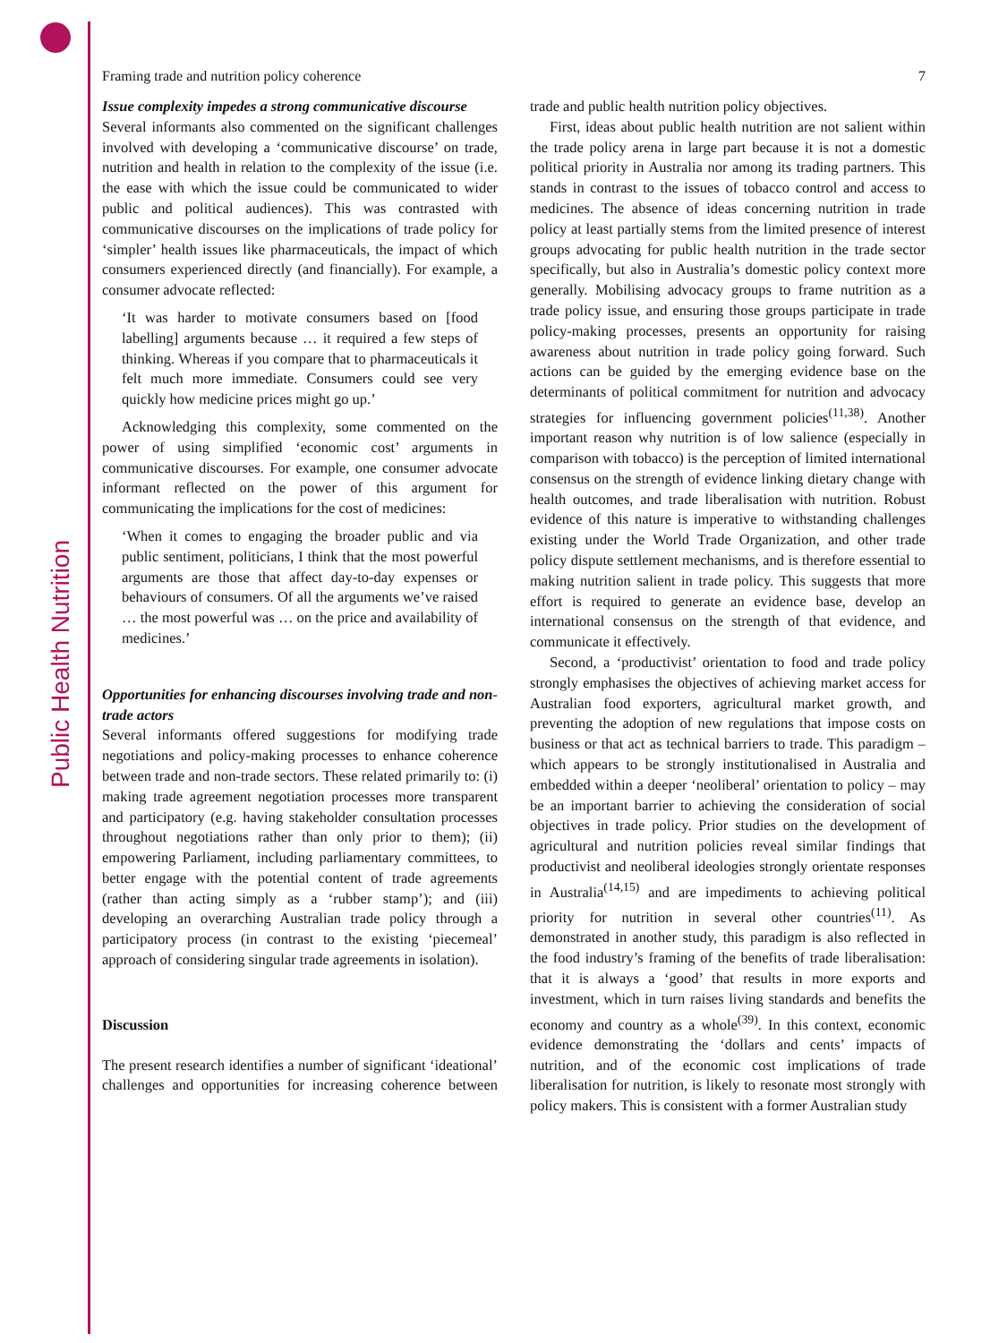Public Health Nutrition
Framing trade and nutrition policy coherence 7
Issue complexity impedes a strong communicative discourse
Several informants also commented on the significant challenges involved with developing a ‘communicative discourse’ on trade, nutrition and health in relation to the complexity of the issue (i.e. the ease with which the issue could be communicated to wider public and political audiences). This was contrasted with communicative discourses on the implications of trade policy for ‘simpler’ health issues like pharmaceuticals, the impact of which consumers experienced directly (and financially). For example, a consumer advocate reflected:
‘It was harder to motivate consumers based on [food labelling] arguments because … it required a few steps of thinking. Whereas if you compare that to pharmaceuticals it felt much more immediate. Consumers could see very quickly how medicine prices might go up.’
Acknowledging this complexity, some commented on the power of using simplified ‘economic cost’ arguments in communicative discourses. For example, one consumer advocate informant reflected on the power of this argument for communicating the implications for the cost of medicines:
‘When it comes to engaging the broader public and via public sentiment, politicians, I think that the most powerful arguments are those that affect day-to-day expenses or behaviours of consumers. Of all the arguments we’ve raised … the most powerful was … on the price and availability of medicines.’
Opportunities for enhancing discourses involving trade and non-trade actors
Several informants offered suggestions for modifying trade negotiations and policy-making processes to enhance coherence between trade and non-trade sectors. These related primarily to: (i) making trade agreement negotiation processes more transparent and participatory (e.g. having stakeholder consultation processes throughout negotiations rather than only prior to them); (ii) empowering Parliament, including parliamentary committees, to better engage with the potential content of trade agreements (rather than acting simply as a ‘rubber stamp’); and (iii) developing an overarching Australian trade policy through a participatory process (in contrast to the existing ‘piecemeal’ approach of considering singular trade agreements in isolation).
Discussion
The present research identifies a number of significant ‘ideational’ challenges and opportunities for increasing coherence between trade and public health nutrition policy objectives.
First, ideas about public health nutrition are not salient within the trade policy arena in large part because it is not a domestic political priority in Australia nor among its trading partners. This stands in contrast to the issues of tobacco control and access to medicines. The absence of ideas concerning nutrition in trade policy at least partially stems from the limited presence of interest groups advocating for public health nutrition in the trade sector specifically, but also in Australia’s domestic policy context more generally. Mobilising advocacy groups to frame nutrition as a trade policy issue, and ensuring those groups participate in trade policy-making processes, presents an opportunity for raising awareness about nutrition in trade policy going forward. Such actions can be guided by the emerging evidence base on the determinants of political commitment for nutrition and advocacy strategies for influencing government policies<sup>(11,38)</sup>. Another important reason why nutrition is of low salience (especially in comparison with tobacco) is the perception of limited international consensus on the strength of evidence linking dietary change with health outcomes, and trade liberalisation with nutrition. Robust evidence of this nature is imperative to withstanding challenges existing under the World Trade Organization, and other trade policy dispute settlement mechanisms, and is therefore essential to making nutrition salient in trade policy. This suggests that more effort is required to generate an evidence base, develop an international consensus on the strength of that evidence, and communicate it effectively.
Second, a ‘productivist’ orientation to food and trade policy strongly emphasises the objectives of achieving market access for Australian food exporters, agricultural market growth, and preventing the adoption of new regulations that impose costs on business or that act as technical barriers to trade. This paradigm – which appears to be strongly institutionalised in Australia and embedded within a deeper ‘neoliberal’ orientation to policy – may be an important barrier to achieving the consideration of social objectives in trade policy. Prior studies on the development of agricultural and nutrition policies reveal similar findings that productivist and neoliberal ideologies strongly orientate responses in Australia<sup>(14,15)</sup> and are impediments to achieving political priority for nutrition in several other countries<sup>(11)</sup>. As demonstrated in another study, this paradigm is also reflected in the food industry’s framing of the benefits of trade liberalisation: that it is always a ‘good’ that results in more exports and investment, which in turn raises living standards and benefits the economy and country as a whole<sup>(39)</sup>. In this context, economic evidence demonstrating the ‘dollars and cents’ impacts of nutrition, and of the economic cost implications of trade liberalisation for nutrition, is likely to resonate most strongly with policy makers. This is consistent with a former Australian study